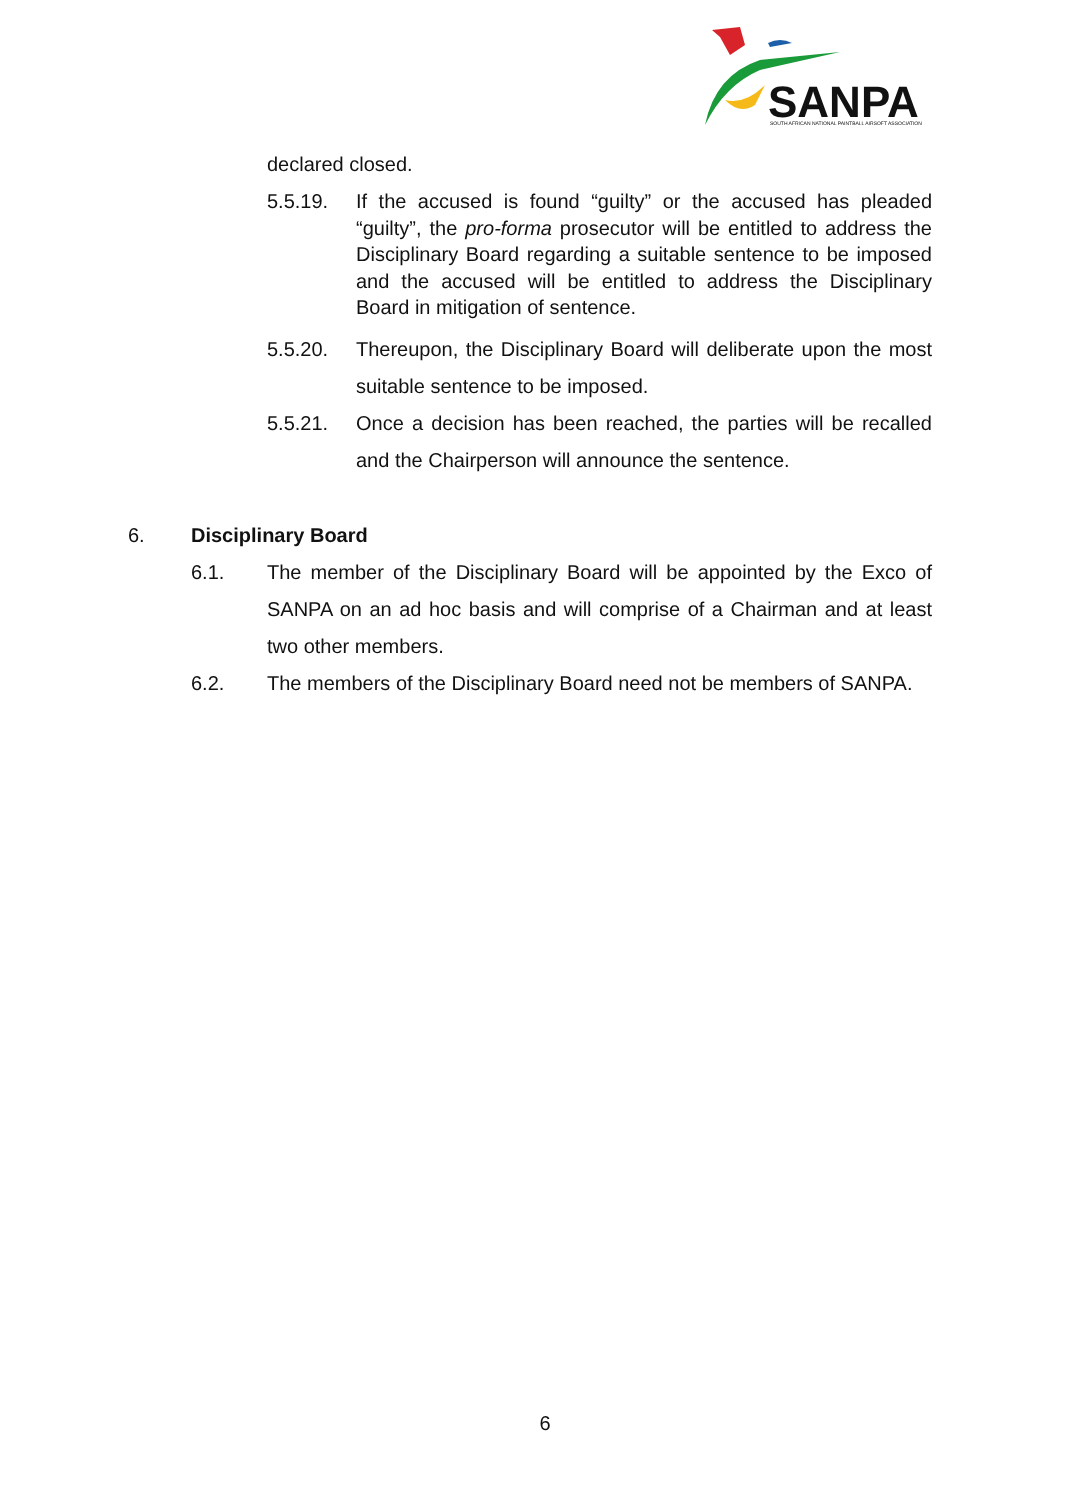SANPA
SOUTH AFRICAN NATIONAL PAINTBALL AIRSOFT ASSOCIATION
declared closed.
5.5.19. If the accused is found “guilty” or the accused has pleaded “guilty”, the pro-forma prosecutor will be entitled to address the Disciplinary Board regarding a suitable sentence to be imposed and the accused will be entitled to address the Disciplinary Board in mitigation of sentence.
5.5.20. Thereupon, the Disciplinary Board will deliberate upon the most suitable sentence to be imposed.
5.5.21. Once a decision has been reached, the parties will be recalled and the Chairperson will announce the sentence.
6. Disciplinary Board
6.1. The member of the Disciplinary Board will be appointed by the Exco of SANPA on an ad hoc basis and will comprise of a Chairman and at least two other members.
6.2. The members of the Disciplinary Board need not be members of SANPA.
6